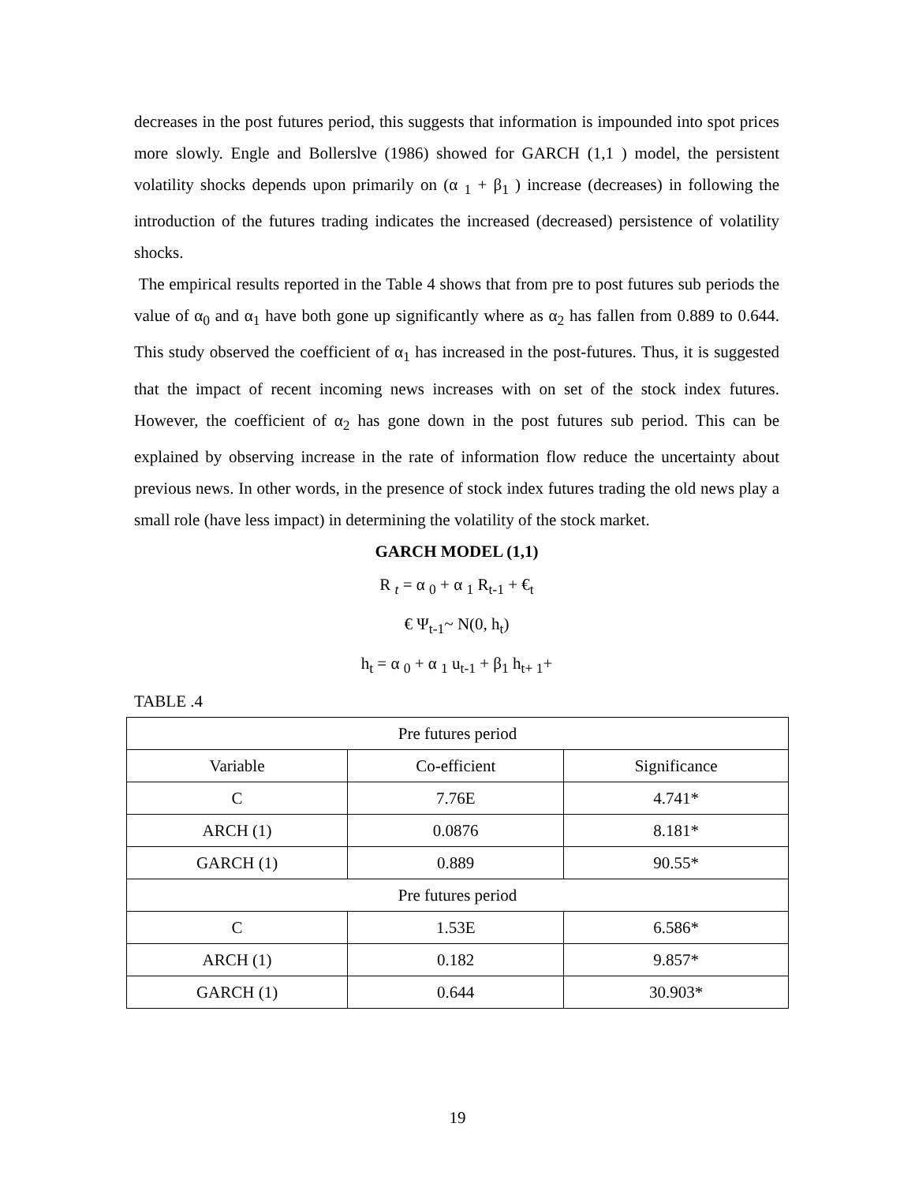decreases in the post futures period, this suggests that information is impounded into spot prices more slowly. Engle and Bollerslve (1986) showed for GARCH (1,1 ) model, the persistent volatility shocks depends upon primarily on (α <sub>1</sub> + β<sub>1</sub> ) increase (decreases) in following the introduction of the futures trading indicates the increased (decreased) persistence of volatility shocks.
The empirical results reported in the Table 4 shows that from pre to post futures sub periods the value of α<sub>0</sub> and α<sub>1</sub> have both gone up significantly where as α<sub>2</sub> has fallen from 0.889 to 0.644. This study observed the coefficient of α<sub>1</sub> has increased in the post-futures. Thus, it is suggested that the impact of recent incoming news increases with on set of the stock index futures. However, the coefficient of α<sub>2</sub> has gone down in the post futures sub period. This can be explained by observing increase in the rate of information flow reduce the uncertainty about previous news. In other words, in the presence of stock index futures trading the old news play a small role (have less impact) in determining the volatility of the stock market.
GARCH MODEL (1,1)
R <sub>t</sub> = α <sub>0</sub> + α <sub>1</sub> R<sub>t-1</sub> + €<sub>t</sub>
€ Ψ<sub>t-1</sub>~ N(0, h<sub>t</sub>)
h<sub>t</sub> = α <sub>0</sub> + α <sub>1</sub> u<sub>t-1</sub> + β<sub>1</sub> h<sub>t+ 1</sub>+
TABLE .4
| Pre futures period | | |
| Variable | Co-efficient | Significance |
| C | 7.76E | 4.741* |
| ARCH (1) | 0.0876 | 8.181* |
| GARCH (1) | 0.889 | 90.55* |
| Pre futures period | | |
| C | 1.53E | 6.586* |
| ARCH (1) | 0.182 | 9.857* |
| GARCH (1) | 0.644 | 30.903* |
19